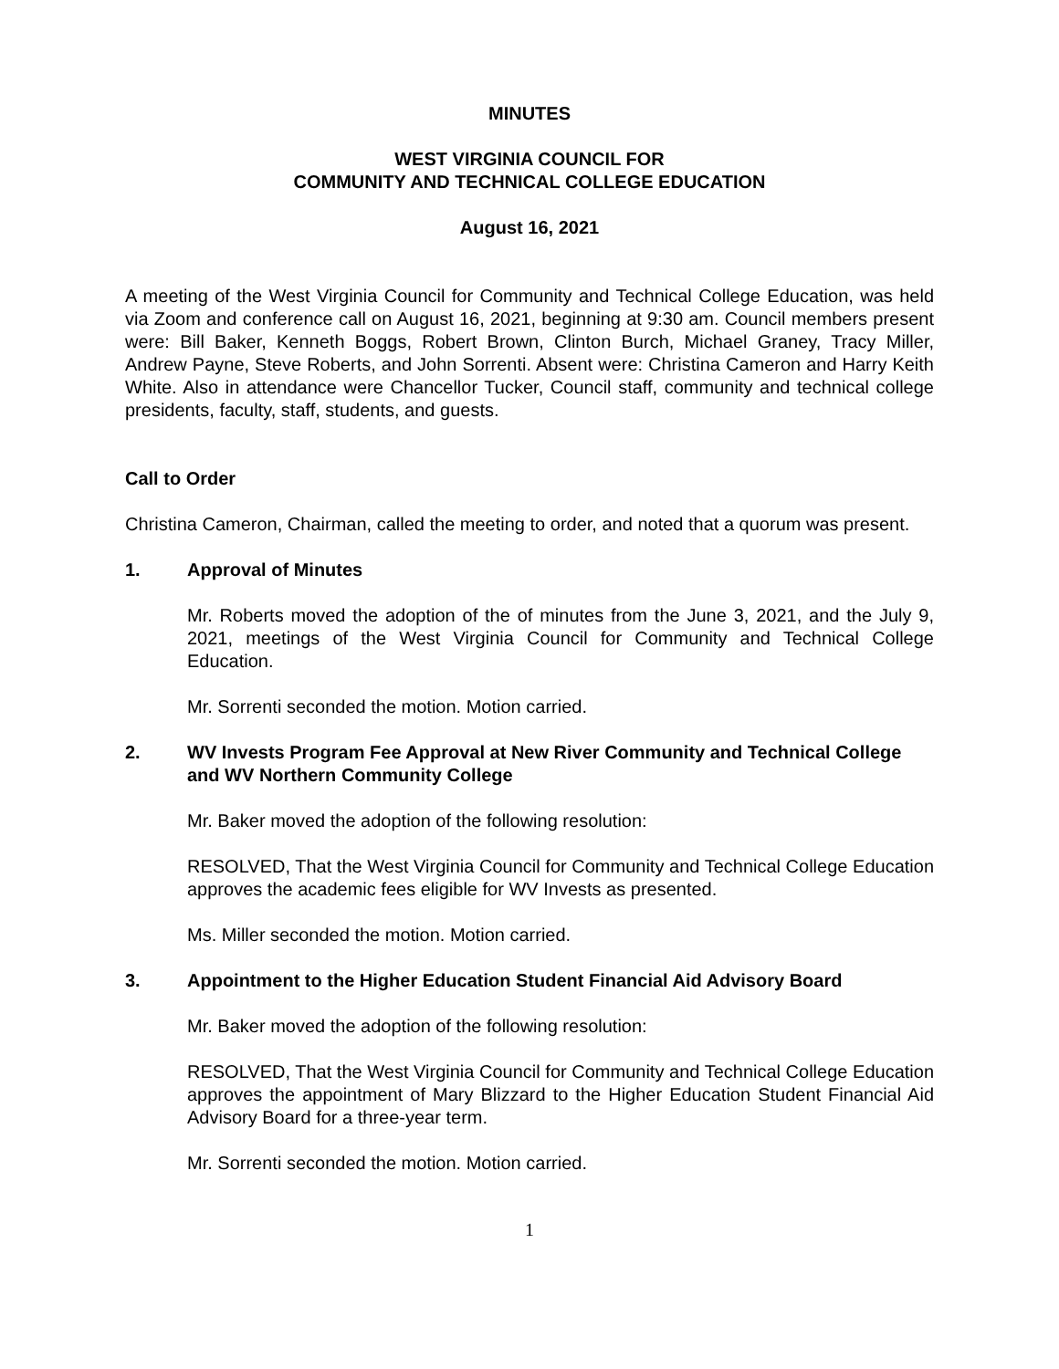MINUTES
WEST VIRGINIA COUNCIL FOR
COMMUNITY AND TECHNICAL COLLEGE EDUCATION
August 16, 2021
A meeting of the West Virginia Council for Community and Technical College Education, was held via Zoom and conference call on August 16, 2021, beginning at 9:30 am. Council members present were: Bill Baker, Kenneth Boggs, Robert Brown, Clinton Burch, Michael Graney, Tracy Miller, Andrew Payne, Steve Roberts, and John Sorrenti. Absent were: Christina Cameron and Harry Keith White. Also in attendance were Chancellor Tucker, Council staff, community and technical college presidents, faculty, staff, students, and guests.
Call to Order
Christina Cameron, Chairman, called the meeting to order, and noted that a quorum was present.
1. Approval of Minutes
Mr. Roberts moved the adoption of the of minutes from the June 3, 2021, and the July 9, 2021, meetings of the West Virginia Council for Community and Technical College Education.
Mr. Sorrenti seconded the motion. Motion carried.
2. WV Invests Program Fee Approval at New River Community and Technical College and WV Northern Community College
Mr. Baker moved the adoption of the following resolution:
RESOLVED, That the West Virginia Council for Community and Technical College Education approves the academic fees eligible for WV Invests as presented.
Ms. Miller seconded the motion. Motion carried.
3. Appointment to the Higher Education Student Financial Aid Advisory Board
Mr. Baker moved the adoption of the following resolution:
RESOLVED, That the West Virginia Council for Community and Technical College Education approves the appointment of Mary Blizzard to the Higher Education Student Financial Aid Advisory Board for a three-year term.
Mr. Sorrenti seconded the motion. Motion carried.
1